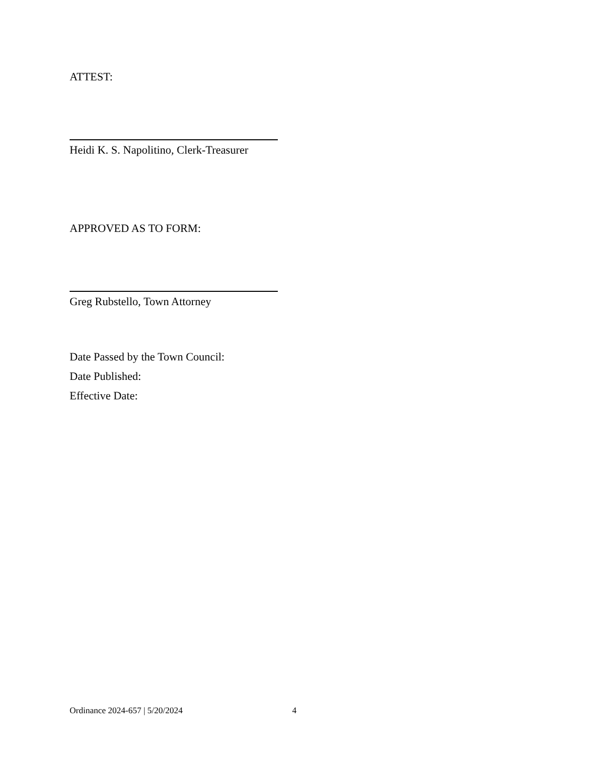ATTEST:
Heidi K. S. Napolitino, Clerk-Treasurer
APPROVED AS TO FORM:
Greg Rubstello, Town Attorney
Date Passed by the Town Council:
Date Published:
Effective Date:
Ordinance 2024-657 | 5/20/2024 4